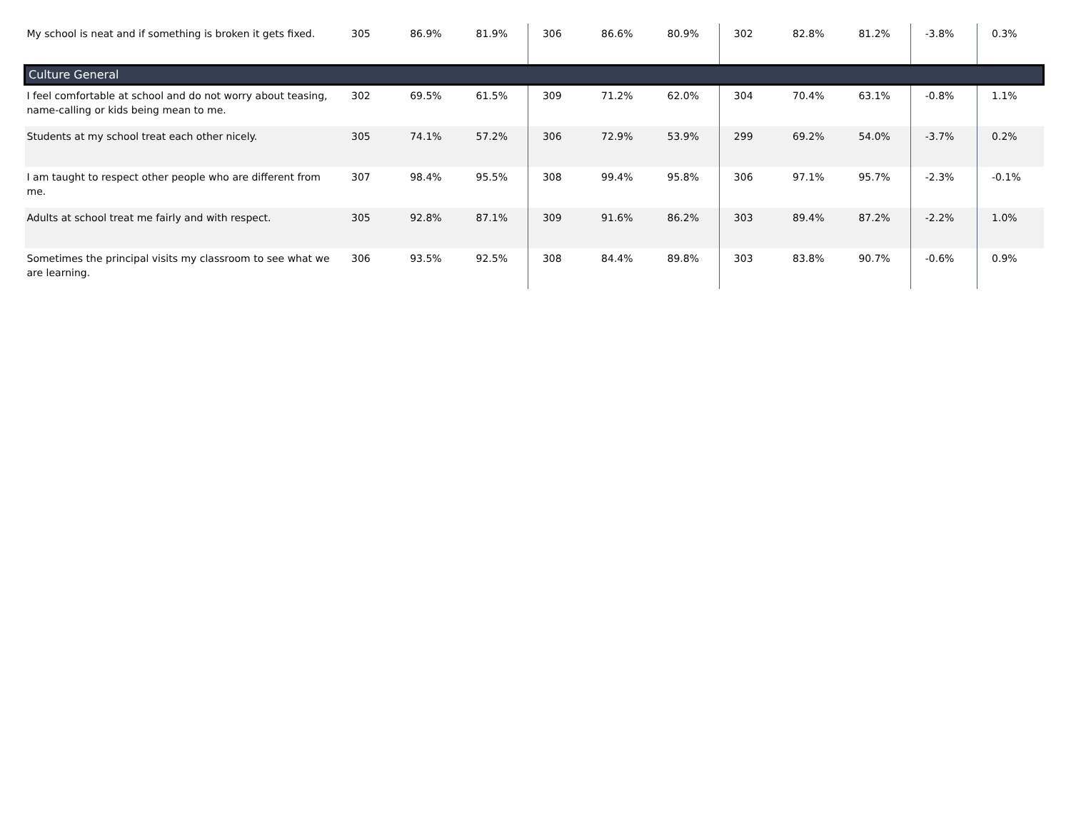| My school is neat and if something is broken it gets fixed. | 305 | 86.9% | 81.9% | 306 | 86.6% | 80.9% | 302 | 82.8% | 81.2% | -3.8% | 0.3% |
| Culture General | | | | | | | | | | | |
| I feel comfortable at school and do not worry about teasing, name-calling or kids being mean to me. | 302 | 69.5% | 61.5% | 309 | 71.2% | 62.0% | 304 | 70.4% | 63.1% | -0.8% | 1.1% |
| Students at my school treat each other nicely. | 305 | 74.1% | 57.2% | 306 | 72.9% | 53.9% | 299 | 69.2% | 54.0% | -3.7% | 0.2% |
| I am taught to respect other people who are different from me. | 307 | 98.4% | 95.5% | 308 | 99.4% | 95.8% | 306 | 97.1% | 95.7% | -2.3% | -0.1% |
| Adults at school treat me fairly and with respect. | 305 | 92.8% | 87.1% | 309 | 91.6% | 86.2% | 303 | 89.4% | 87.2% | -2.2% | 1.0% |
| Sometimes the principal visits my classroom to see what we are learning. | 306 | 93.5% | 92.5% | 308 | 84.4% | 89.8% | 303 | 83.8% | 90.7% | -0.6% | 0.9% |